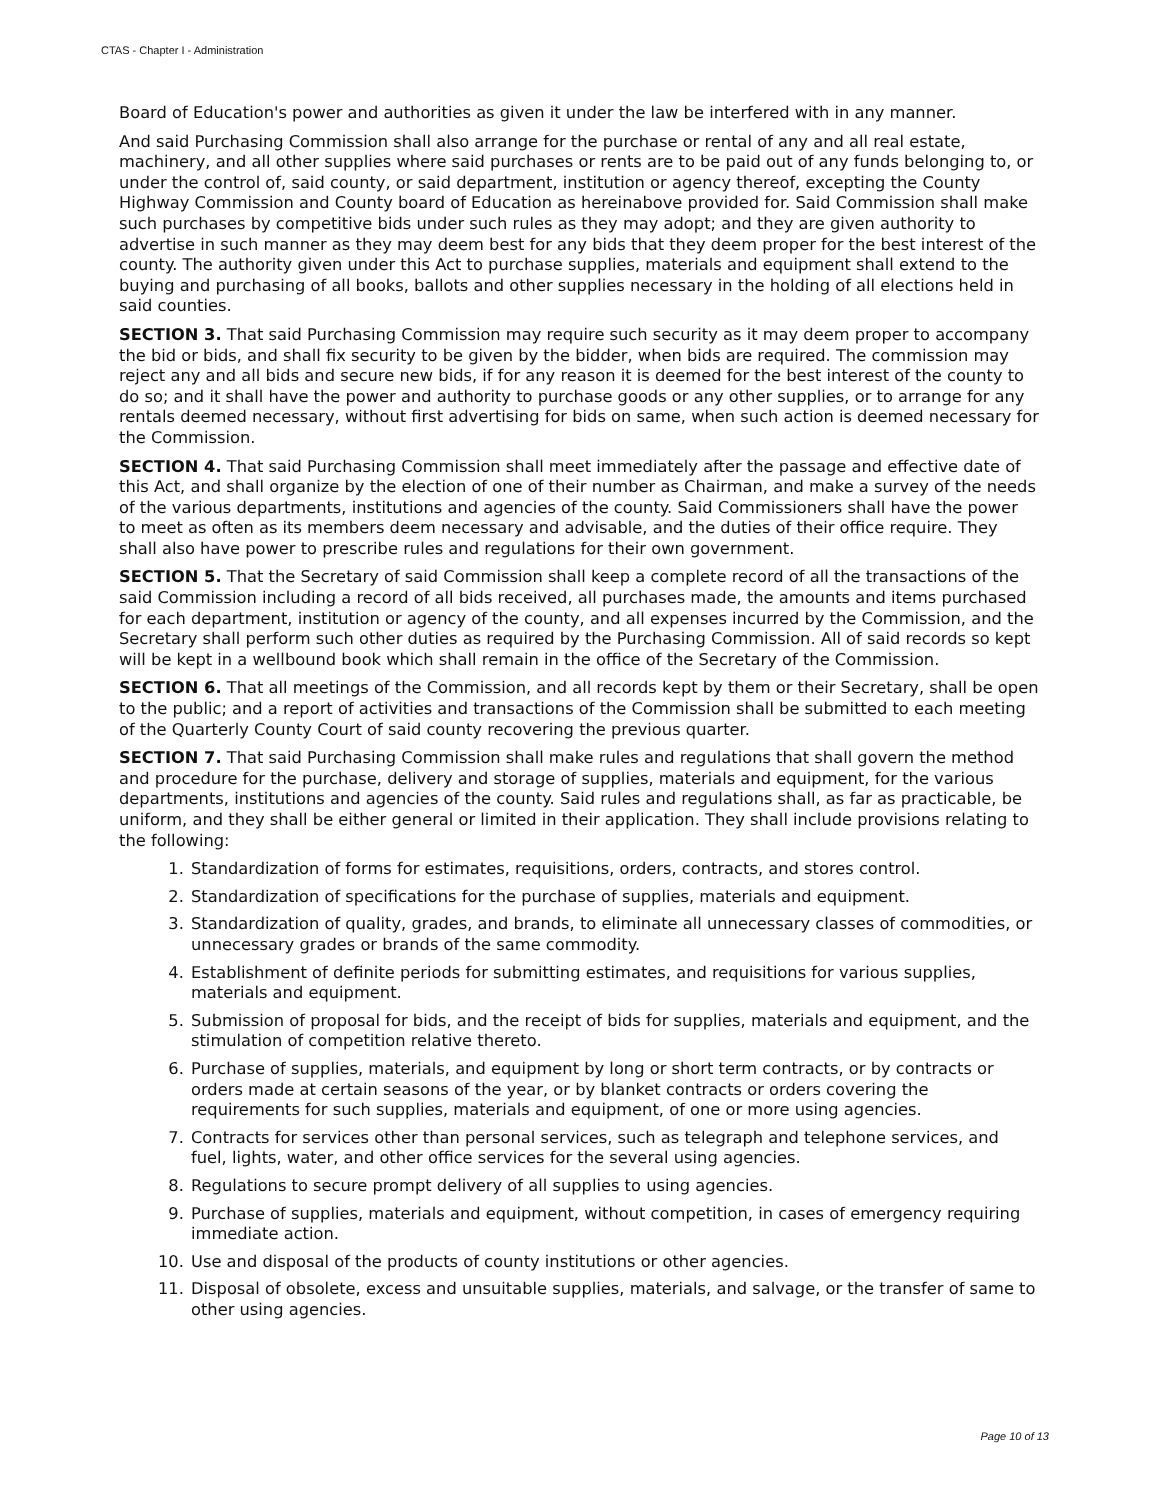CTAS - Chapter I - Administration
Board of Education's power and authorities as given it under the law be interfered with in any manner.
And said Purchasing Commission shall also arrange for the purchase or rental of any and all real estate, machinery, and all other supplies where said purchases or rents are to be paid out of any funds belonging to, or under the control of, said county, or said department, institution or agency thereof, excepting the County Highway Commission and County board of Education as hereinabove provided for. Said Commission shall make such purchases by competitive bids under such rules as they may adopt; and they are given authority to advertise in such manner as they may deem best for any bids that they deem proper for the best interest of the county. The authority given under this Act to purchase supplies, materials and equipment shall extend to the buying and purchasing of all books, ballots and other supplies necessary in the holding of all elections held in said counties.
SECTION 3. That said Purchasing Commission may require such security as it may deem proper to accompany the bid or bids, and shall fix security to be given by the bidder, when bids are required. The commission may reject any and all bids and secure new bids, if for any reason it is deemed for the best interest of the county to do so; and it shall have the power and authority to purchase goods or any other supplies, or to arrange for any rentals deemed necessary, without first advertising for bids on same, when such action is deemed necessary for the Commission.
SECTION 4. That said Purchasing Commission shall meet immediately after the passage and effective date of this Act, and shall organize by the election of one of their number as Chairman, and make a survey of the needs of the various departments, institutions and agencies of the county. Said Commissioners shall have the power to meet as often as its members deem necessary and advisable, and the duties of their office require. They shall also have power to prescribe rules and regulations for their own government.
SECTION 5. That the Secretary of said Commission shall keep a complete record of all the transactions of the said Commission including a record of all bids received, all purchases made, the amounts and items purchased for each department, institution or agency of the county, and all expenses incurred by the Commission, and the Secretary shall perform such other duties as required by the Purchasing Commission. All of said records so kept will be kept in a wellbound book which shall remain in the office of the Secretary of the Commission.
SECTION 6. That all meetings of the Commission, and all records kept by them or their Secretary, shall be open to the public; and a report of activities and transactions of the Commission shall be submitted to each meeting of the Quarterly County Court of said county recovering the previous quarter.
SECTION 7. That said Purchasing Commission shall make rules and regulations that shall govern the method and procedure for the purchase, delivery and storage of supplies, materials and equipment, for the various departments, institutions and agencies of the county. Said rules and regulations shall, as far as practicable, be uniform, and they shall be either general or limited in their application. They shall include provisions relating to the following:
1. Standardization of forms for estimates, requisitions, orders, contracts, and stores control.
2. Standardization of specifications for the purchase of supplies, materials and equipment.
3. Standardization of quality, grades, and brands, to eliminate all unnecessary classes of commodities, or unnecessary grades or brands of the same commodity.
4. Establishment of definite periods for submitting estimates, and requisitions for various supplies, materials and equipment.
5. Submission of proposal for bids, and the receipt of bids for supplies, materials and equipment, and the stimulation of competition relative thereto.
6. Purchase of supplies, materials, and equipment by long or short term contracts, or by contracts or orders made at certain seasons of the year, or by blanket contracts or orders covering the requirements for such supplies, materials and equipment, of one or more using agencies.
7. Contracts for services other than personal services, such as telegraph and telephone services, and fuel, lights, water, and other office services for the several using agencies.
8. Regulations to secure prompt delivery of all supplies to using agencies.
9. Purchase of supplies, materials and equipment, without competition, in cases of emergency requiring immediate action.
10. Use and disposal of the products of county institutions or other agencies.
11. Disposal of obsolete, excess and unsuitable supplies, materials, and salvage, or the transfer of same to other using agencies.
Page 10 of 13